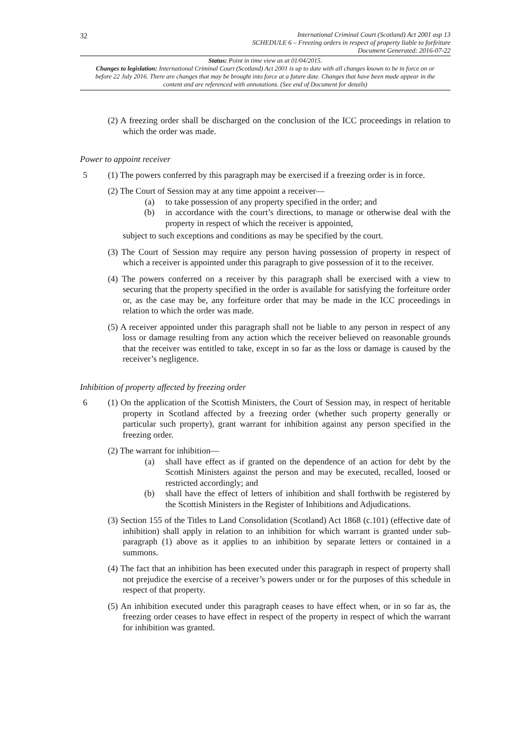32
International Criminal Court (Scotland) Act 2001 asp 13
SCHEDULE 6 – Freezing orders in respect of property liable to forfeiture
Document Generated: 2016-07-22
Status: Point in time view as at 01/04/2015.
Changes to legislation: International Criminal Court (Scotland) Act 2001 is up to date with all changes known to be in force on or before 22 July 2016. There are changes that may be brought into force at a future date. Changes that have been made appear in the content and are referenced with annotations. (See end of Document for details)
(2) A freezing order shall be discharged on the conclusion of the ICC proceedings in relation to which the order was made.
Power to appoint receiver
5 (1) The powers conferred by this paragraph may be exercised if a freezing order is in force.
(2) The Court of Session may at any time appoint a receiver—
(a) to take possession of any property specified in the order; and
(b) in accordance with the court’s directions, to manage or otherwise deal with the property in respect of which the receiver is appointed,
subject to such exceptions and conditions as may be specified by the court.
(3) The Court of Session may require any person having possession of property in respect of which a receiver is appointed under this paragraph to give possession of it to the receiver.
(4) The powers conferred on a receiver by this paragraph shall be exercised with a view to securing that the property specified in the order is available for satisfying the forfeiture order or, as the case may be, any forfeiture order that may be made in the ICC proceedings in relation to which the order was made.
(5) A receiver appointed under this paragraph shall not be liable to any person in respect of any loss or damage resulting from any action which the receiver believed on reasonable grounds that the receiver was entitled to take, except in so far as the loss or damage is caused by the receiver’s negligence.
Inhibition of property affected by freezing order
6 (1) On the application of the Scottish Ministers, the Court of Session may, in respect of heritable property in Scotland affected by a freezing order (whether such property generally or particular such property), grant warrant for inhibition against any person specified in the freezing order.
(2) The warrant for inhibition—
(a) shall have effect as if granted on the dependence of an action for debt by the Scottish Ministers against the person and may be executed, recalled, loosed or restricted accordingly; and
(b) shall have the effect of letters of inhibition and shall forthwith be registered by the Scottish Ministers in the Register of Inhibitions and Adjudications.
(3) Section 155 of the Titles to Land Consolidation (Scotland) Act 1868 (c.101) (effective date of inhibition) shall apply in relation to an inhibition for which warrant is granted under sub-paragraph (1) above as it applies to an inhibition by separate letters or contained in a summons.
(4) The fact that an inhibition has been executed under this paragraph in respect of property shall not prejudice the exercise of a receiver’s powers under or for the purposes of this schedule in respect of that property.
(5) An inhibition executed under this paragraph ceases to have effect when, or in so far as, the freezing order ceases to have effect in respect of the property in respect of which the warrant for inhibition was granted.